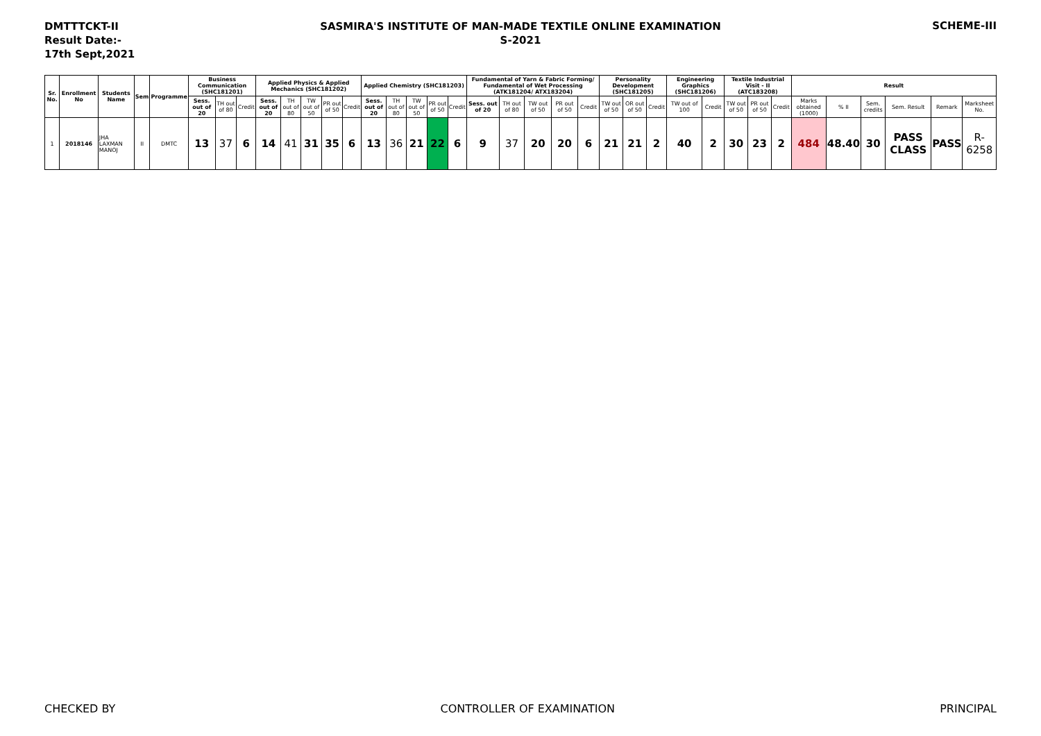DMTTTCKT-II
Result Date:-
17th Sept,2021
SASMIRA'S INSTITUTE OF MAN-MADE TEXTILE ONLINE EXAMINATION
S-2021
SCHEME-III
| Sr. No. | Enrollment No | Students Name | Sem | Programme | Business Communication (SHC181201) | | | Applied Physics & Applied Mechanics (SHC181202) | | | | | Applied Chemistry (SHC181203) | | | | | Fundamental of Yarn & Fabric Forming/ Fundamental of Wet Processing (ATK181204/ ATX183204) | | | | | Personality Development (SHC181205) | | | Engineering Graphics (SHC181206) | | Textile Industrial Visit - II (ATC183208) | | | Result | | | | | |
| --- | --- | --- | --- | --- | --- | --- | --- | --- | --- | --- | --- | --- | --- | --- | --- | --- | --- | --- | --- | --- | --- | --- | --- | --- | --- | --- | --- | --- | --- | --- | --- | --- | --- | --- | --- | --- |
| | | | | | Sess. out of 20 | TH out of 80 | Credit | Sess. out of 20 | TH out of 80 | TW out of 50 | PR out of 50 | Credit | Sess. out of 20 | TH out of 80 | TW out of 50 | PR out of 50 | Credit | Sess. out of 20 | TH out of 80 | TW out of 50 | PR out of 50 | Credit | TW out of 50 | OR out of 50 | Credit | TW out of 100 | Credit | TW out of 50 | PR out of 50 | Credit | Marks obtained (1000) | % II | Sem. credits | Sem. Result | Remark | Marksheet No. |
| 1 | 2018146 | JHA LAXMAN MANOJ | II | DMTC | 13 | 37 | 6 | 14 | 41 | 31 | 35 | 6 | 13 | 36 | 21 | 22 | 6 | 9 | 37 | 20 | 20 | 6 | 21 | 21 | 2 | 40 | 2 | 30 | 23 | 2 | 484 | 48.40 | 30 | PASS CLASS | PASS | R-6258 |
CHECKED BY CONTROLLER OF EXAMINATION PRINCIPAL